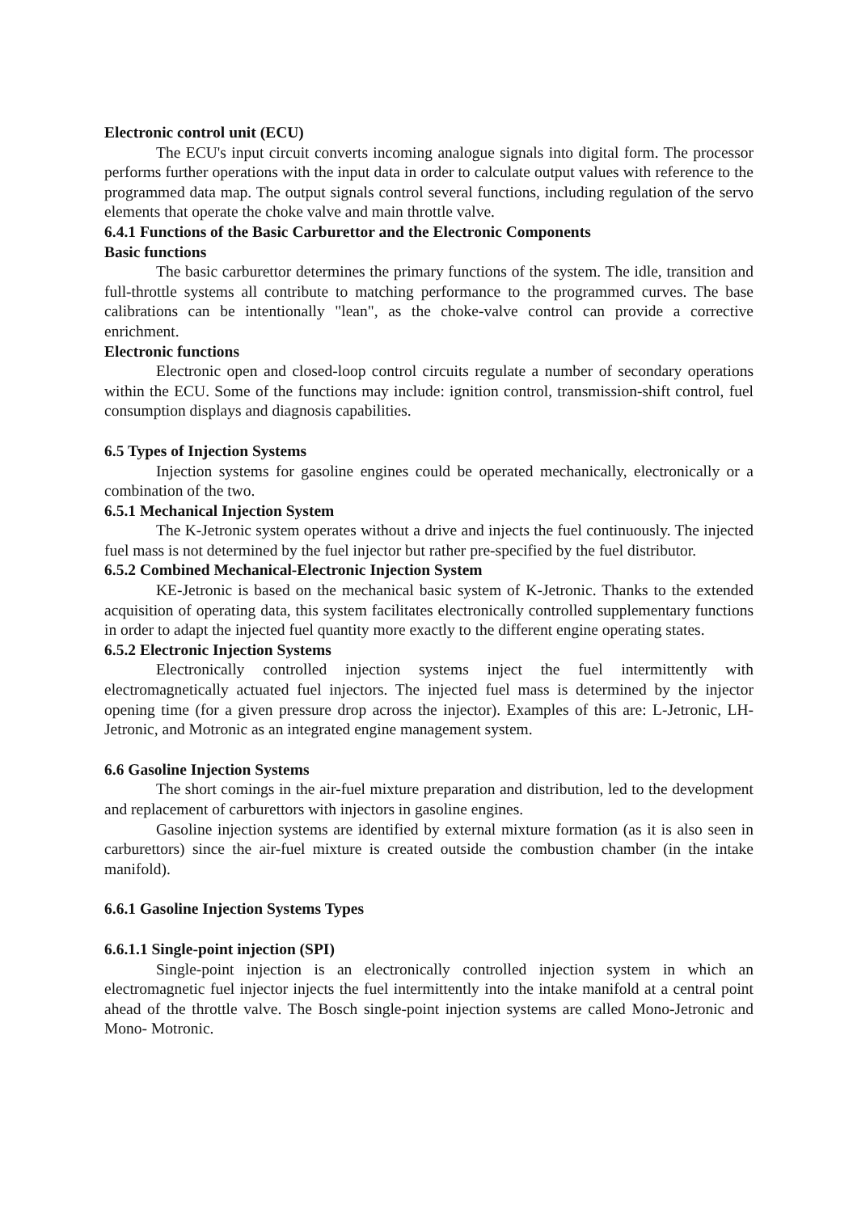Electronic control unit (ECU)
The ECU's input circuit converts incoming analogue signals into digital form. The processor performs further operations with the input data in order to calculate output values with reference to the programmed data map. The output signals control several functions, including regulation of the servo elements that operate the choke valve and main throttle valve.
6.4.1 Functions of the Basic Carburettor and the Electronic Components
Basic functions
The basic carburettor determines the primary functions of the system. The idle, transition and full-throttle systems all contribute to matching performance to the programmed curves. The base calibrations can be intentionally "lean", as the choke-valve control can provide a corrective enrichment.
Electronic functions
Electronic open and closed-loop control circuits regulate a number of secondary operations within the ECU. Some of the functions may include: ignition control, transmission-shift control, fuel consumption displays and diagnosis capabilities.
6.5 Types of Injection Systems
Injection systems for gasoline engines could be operated mechanically, electronically or a combination of the two.
6.5.1 Mechanical Injection System
The K-Jetronic system operates without a drive and injects the fuel continuously. The injected fuel mass is not determined by the fuel injector but rather pre-specified by the fuel distributor.
6.5.2 Combined Mechanical-Electronic Injection System
KE-Jetronic is based on the mechanical basic system of K-Jetronic. Thanks to the extended acquisition of operating data, this system facilitates electronically controlled supplementary functions in order to adapt the injected fuel quantity more exactly to the different engine operating states.
6.5.2 Electronic Injection Systems
Electronically controlled injection systems inject the fuel intermittently with electromagnetically actuated fuel injectors. The injected fuel mass is determined by the injector opening time (for a given pressure drop across the injector). Examples of this are: L-Jetronic, LH-Jetronic, and Motronic as an integrated engine management system.
6.6 Gasoline Injection Systems
The short comings in the air-fuel mixture preparation and distribution, led to the development and replacement of carburettors with injectors in gasoline engines.
Gasoline injection systems are identified by external mixture formation (as it is also seen in carburettors) since the air-fuel mixture is created outside the combustion chamber (in the intake manifold).
6.6.1 Gasoline Injection Systems Types
6.6.1.1 Single-point injection (SPI)
Single-point injection is an electronically controlled injection system in which an electromagnetic fuel injector injects the fuel intermittently into the intake manifold at a central point ahead of the throttle valve. The Bosch single-point injection systems are called Mono-Jetronic and Mono- Motronic.